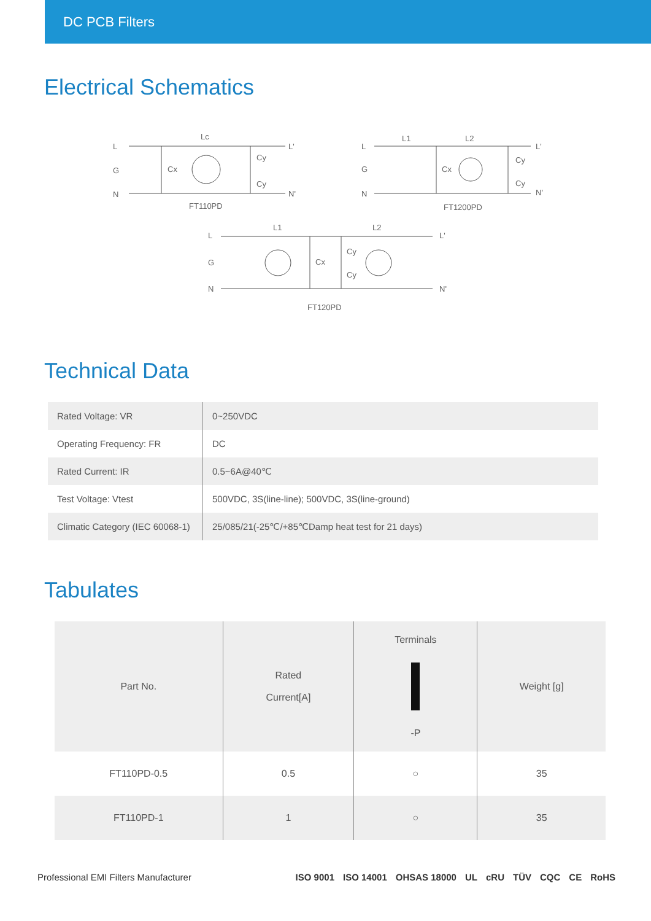DC PCB Filters
Electrical Schematics
L
G
N
Lc
Cx
Cy
Cy
L'
N'
FT110PD
L
G
N
L1 L2
Cx
Cy
Cy
L'
N'
FT1200PD
L
G
N
L1 L2
Cx
Cy
Cy
L'
N'
FT120PD
Technical Data
| Rated Voltage: VR | 0~250VDC |
| Operating Frequency: FR | DC |
| Rated Current: IR | 0.5~6A@40℃ |
| Test Voltage: Vtest | 500VDC, 3S(line-line); 500VDC, 3S(line-ground) |
| Climatic Category (IEC 60068-1) | 25/085/21(-25℃/+85℃Damp heat test for 21 days) |
Tabulates
| Part No. | Rated Current[A] | Terminals -P | Weight [g] |
| --- | --- | --- | --- |
| FT110PD-0.5 | 0.5 | ○ | 35 |
| FT110PD-1 | 1 | ○ | 35 |
Professional EMI Filters Manufacturer
ISO 9001 ISO 14001 OHSAS 18000 UL cRU TÜV CQC CE RoHS